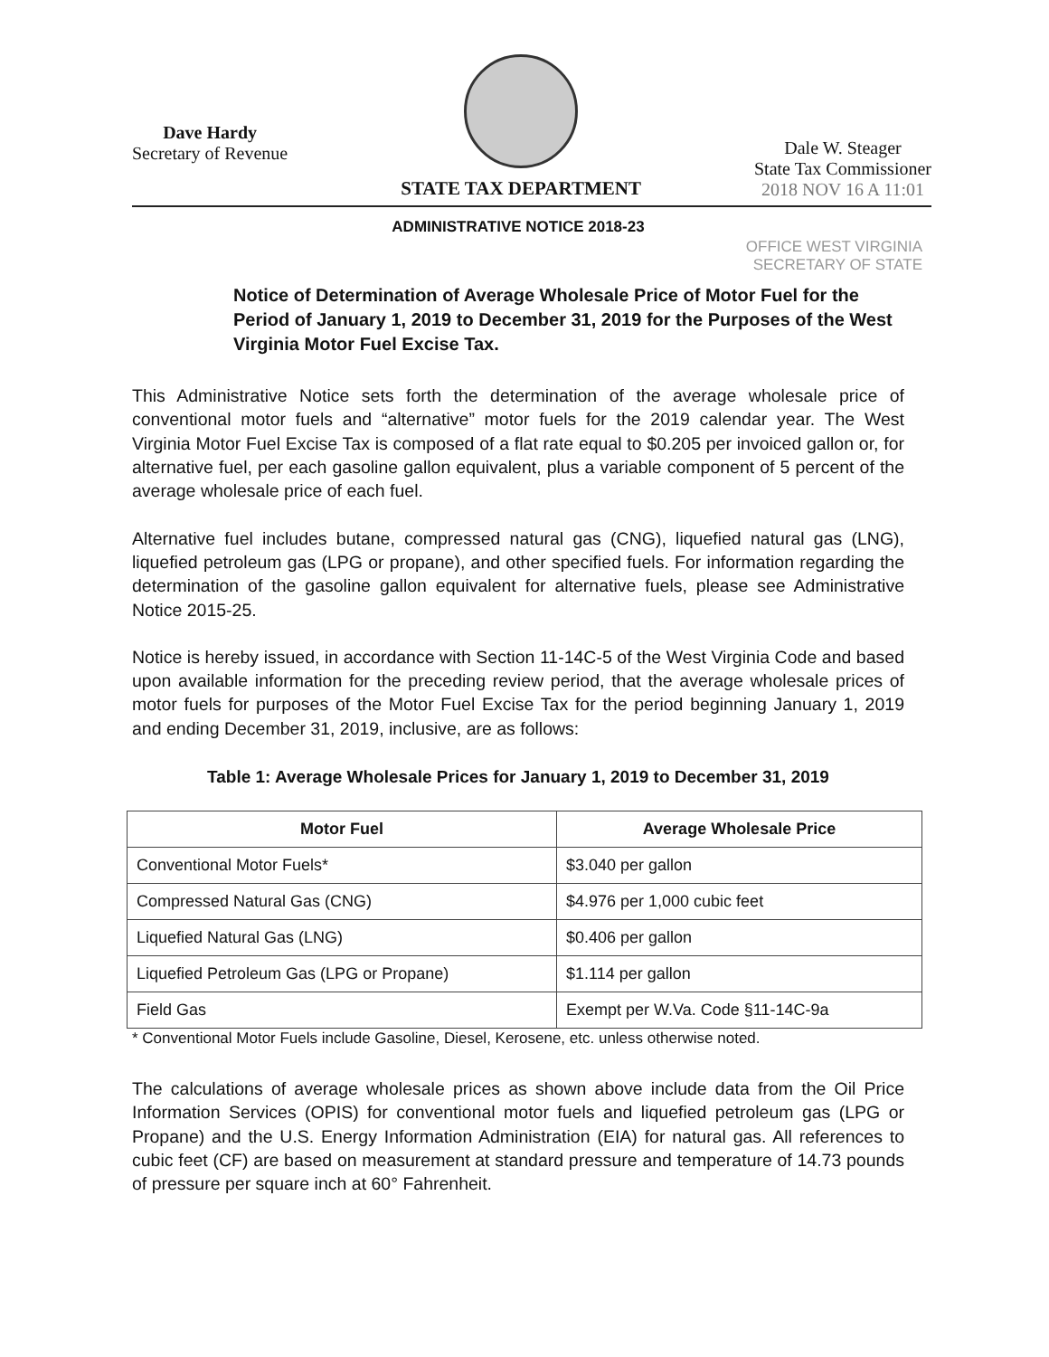Dave Hardy
Secretary of Revenue
STATE TAX DEPARTMENT
Dale W. Steager
State Tax Commissioner
2018 NOV 16 A 11:01
ADMINISTRATIVE NOTICE 2018-23
OFFICE WEST VIRGINIA
SECRETARY OF STATE
Notice of Determination of Average Wholesale Price of Motor Fuel for the Period of January 1, 2019 to December 31, 2019 for the Purposes of the West Virginia Motor Fuel Excise Tax.
This Administrative Notice sets forth the determination of the average wholesale price of conventional motor fuels and “alternative” motor fuels for the 2019 calendar year. The West Virginia Motor Fuel Excise Tax is composed of a flat rate equal to $0.205 per invoiced gallon or, for alternative fuel, per each gasoline gallon equivalent, plus a variable component of 5 percent of the average wholesale price of each fuel.
Alternative fuel includes butane, compressed natural gas (CNG), liquefied natural gas (LNG), liquefied petroleum gas (LPG or propane), and other specified fuels. For information regarding the determination of the gasoline gallon equivalent for alternative fuels, please see Administrative Notice 2015-25.
Notice is hereby issued, in accordance with Section 11-14C-5 of the West Virginia Code and based upon available information for the preceding review period, that the average wholesale prices of motor fuels for purposes of the Motor Fuel Excise Tax for the period beginning January 1, 2019 and ending December 31, 2019, inclusive, are as follows:
Table 1: Average Wholesale Prices for January 1, 2019 to December 31, 2019
| Motor Fuel | Average Wholesale Price |
| --- | --- |
| Conventional Motor Fuels* | $3.040 per gallon |
| Compressed Natural Gas (CNG) | $4.976 per 1,000 cubic feet |
| Liquefied Natural Gas (LNG) | $0.406 per gallon |
| Liquefied Petroleum Gas (LPG or Propane) | $1.114 per gallon |
| Field Gas | Exempt per W.Va. Code §11-14C-9a |
* Conventional Motor Fuels include Gasoline, Diesel, Kerosene, etc. unless otherwise noted.
The calculations of average wholesale prices as shown above include data from the Oil Price Information Services (OPIS) for conventional motor fuels and liquefied petroleum gas (LPG or Propane) and the U.S. Energy Information Administration (EIA) for natural gas. All references to cubic feet (CF) are based on measurement at standard pressure and temperature of 14.73 pounds of pressure per square inch at 60° Fahrenheit.